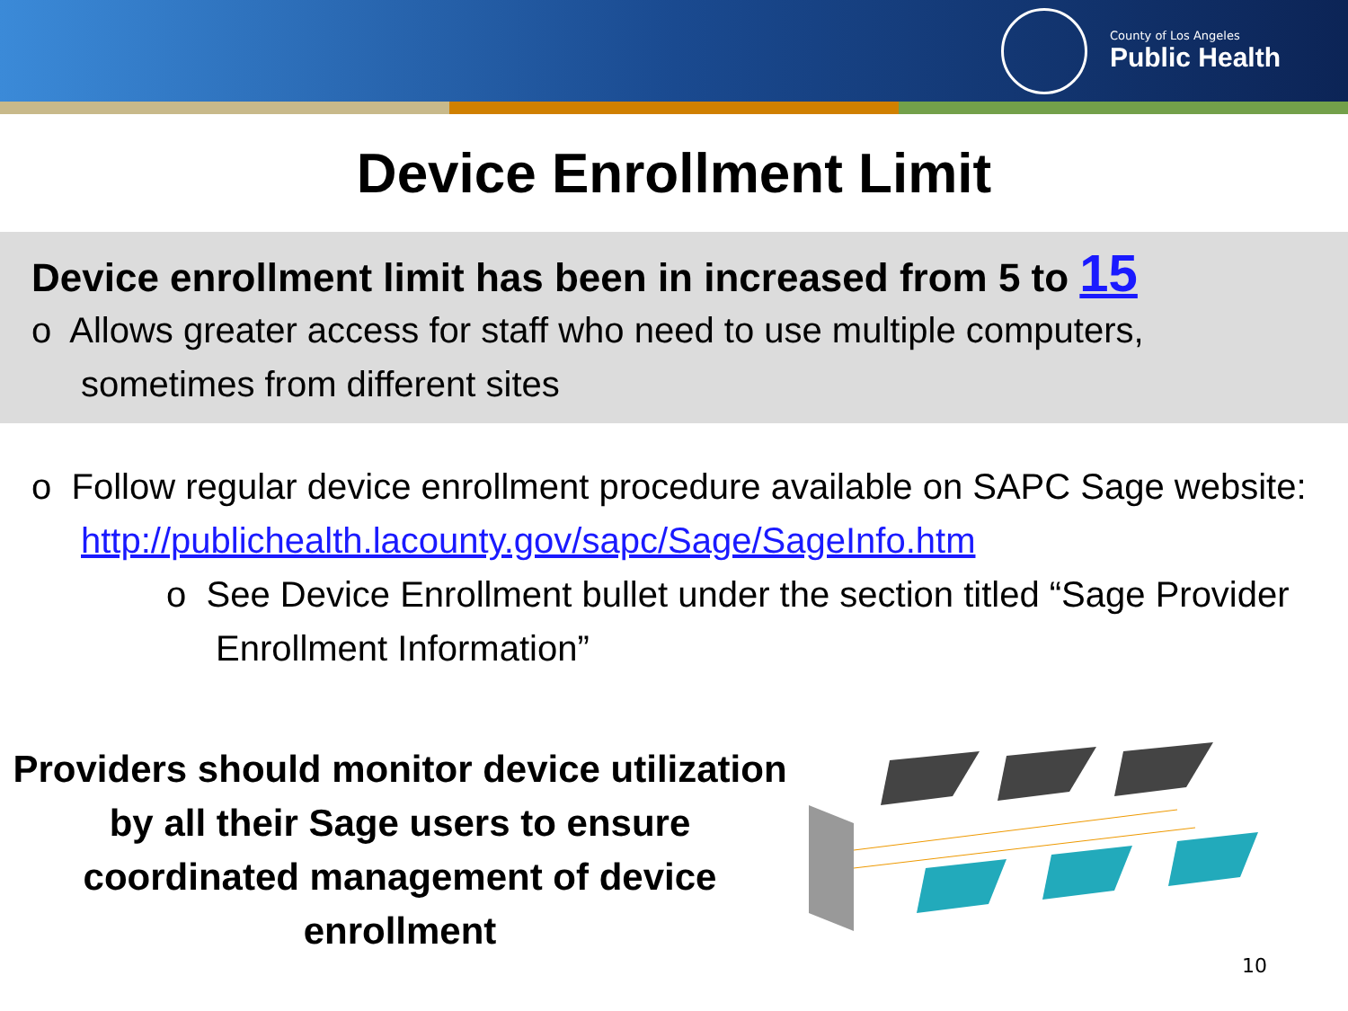County of Los Angeles
Public Health
Device Enrollment Limit
Device enrollment limit has been in increased from 5 to 15
o Allows greater access for staff who need to use multiple computers, sometimes from different sites
o Follow regular device enrollment procedure available on SAPC Sage website: http://publichealth.lacounty.gov/sapc/Sage/SageInfo.htm
o See Device Enrollment bullet under the section titled “Sage Provider Enrollment Information”
Providers should monitor device utilization by all their Sage users to ensure coordinated management of device enrollment
10